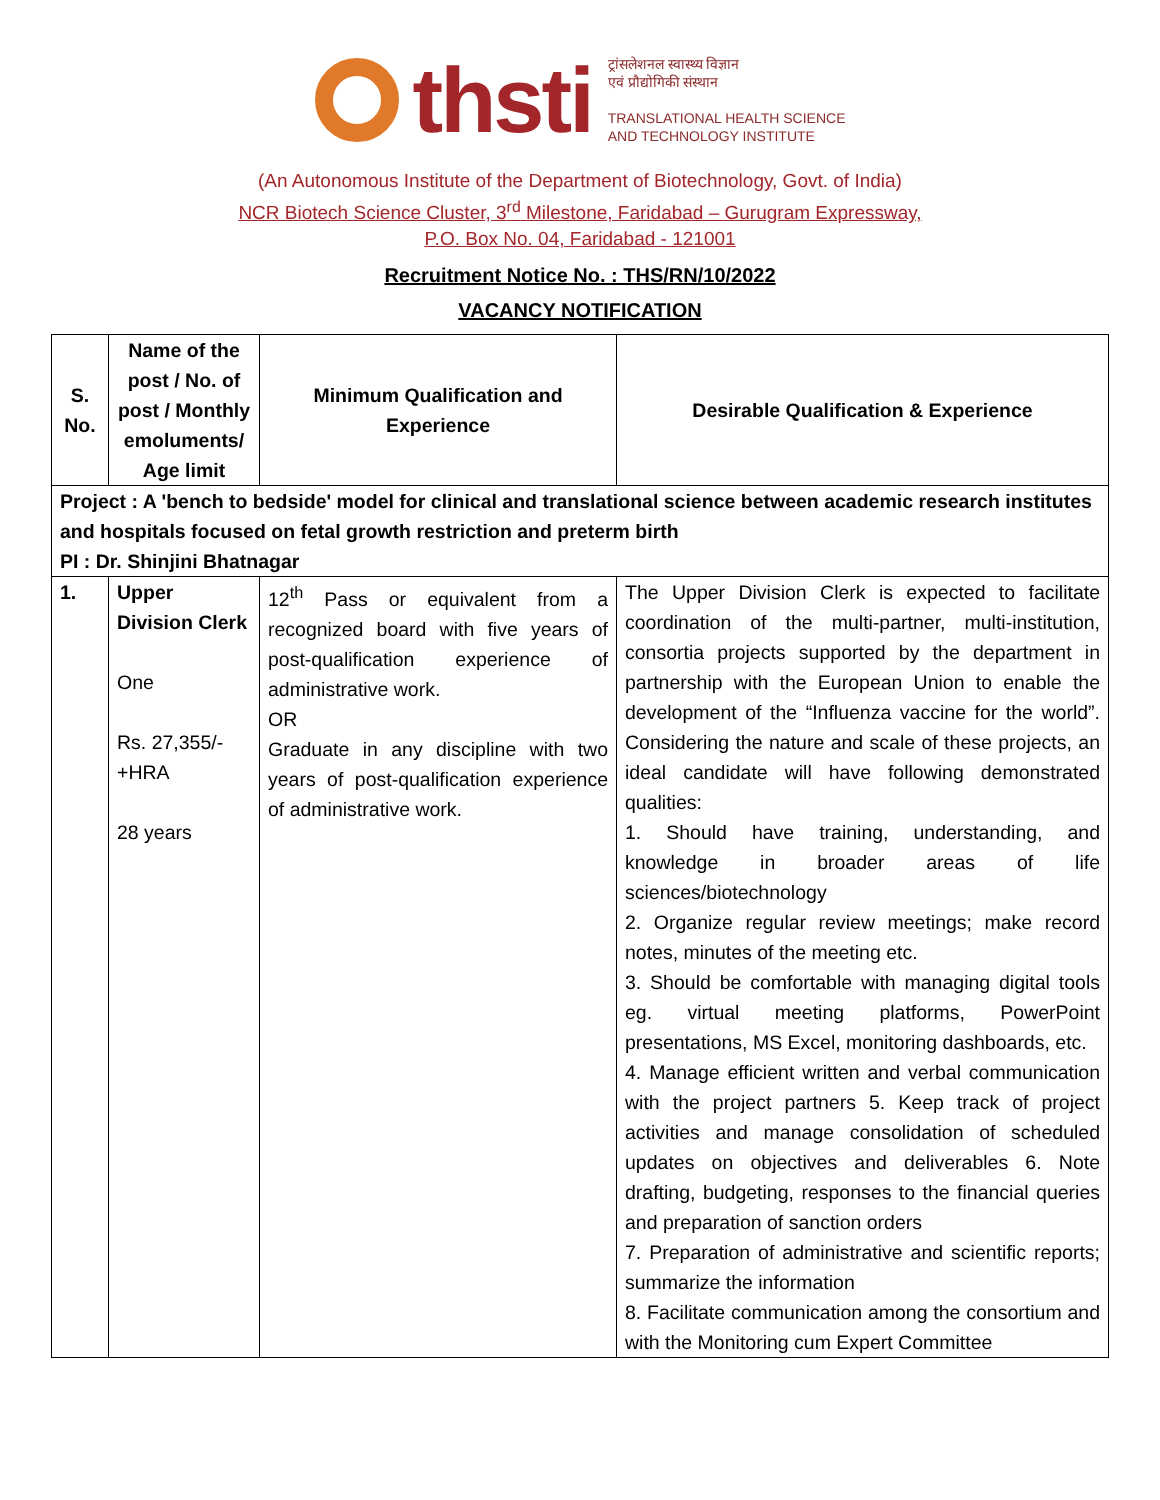thsti
ट्रांसलेशनल स्वास्थ्य विज्ञान
एवं प्रौद्योगिकी संस्थान
TRANSLATIONAL HEALTH SCIENCE
AND TECHNOLOGY INSTITUTE
(An Autonomous Institute of the Department of Biotechnology, Govt. of India)
NCR Biotech Science Cluster, 3<sup>rd</sup> Milestone, Faridabad – Gurugram Expressway,
P.O. Box No. 04, Faridabad - 121001
Recruitment Notice No. : THS/RN/10/2022
VACANCY NOTIFICATION
| S. No. | Name of the post / No. of post / Monthly emoluments/ Age limit | Minimum Qualification and Experience | Desirable Qualification & Experience |
| --- | --- | --- | --- |
| Project : A 'bench to bedside' model for clinical and translational science between academic research institutes and hospitals focused on fetal growth restriction and preterm birth PI : Dr. Shinjini Bhatnagar | | | |
| 1. | Upper Division Clerk One Rs. 27,355/- +HRA 28 years | 12<sup>th</sup> Pass or equivalent from a recognized board with five years of post-qualification experience of administrative work. OR Graduate in any discipline with two years of post-qualification experience of administrative work. | The Upper Division Clerk is expected to facilitate coordination of the multi-partner, multi-institution, consortia projects supported by the department in partnership with the European Union to enable the development of the “Influenza vaccine for the world”. Considering the nature and scale of these projects, an ideal candidate will have following demonstrated qualities: 1. Should have training, understanding, and knowledge in broader areas of life sciences/biotechnology 2. Organize regular review meetings; make record notes, minutes of the meeting etc. 3. Should be comfortable with managing digital tools eg. virtual meeting platforms, PowerPoint presentations, MS Excel, monitoring dashboards, etc. 4. Manage efficient written and verbal communication with the project partners 5. Keep track of project activities and manage consolidation of scheduled updates on objectives and deliverables 6. Note drafting, budgeting, responses to the financial queries and preparation of sanction orders 7. Preparation of administrative and scientific reports; summarize the information 8. Facilitate communication among the consortium and with the Monitoring cum Expert Committee |